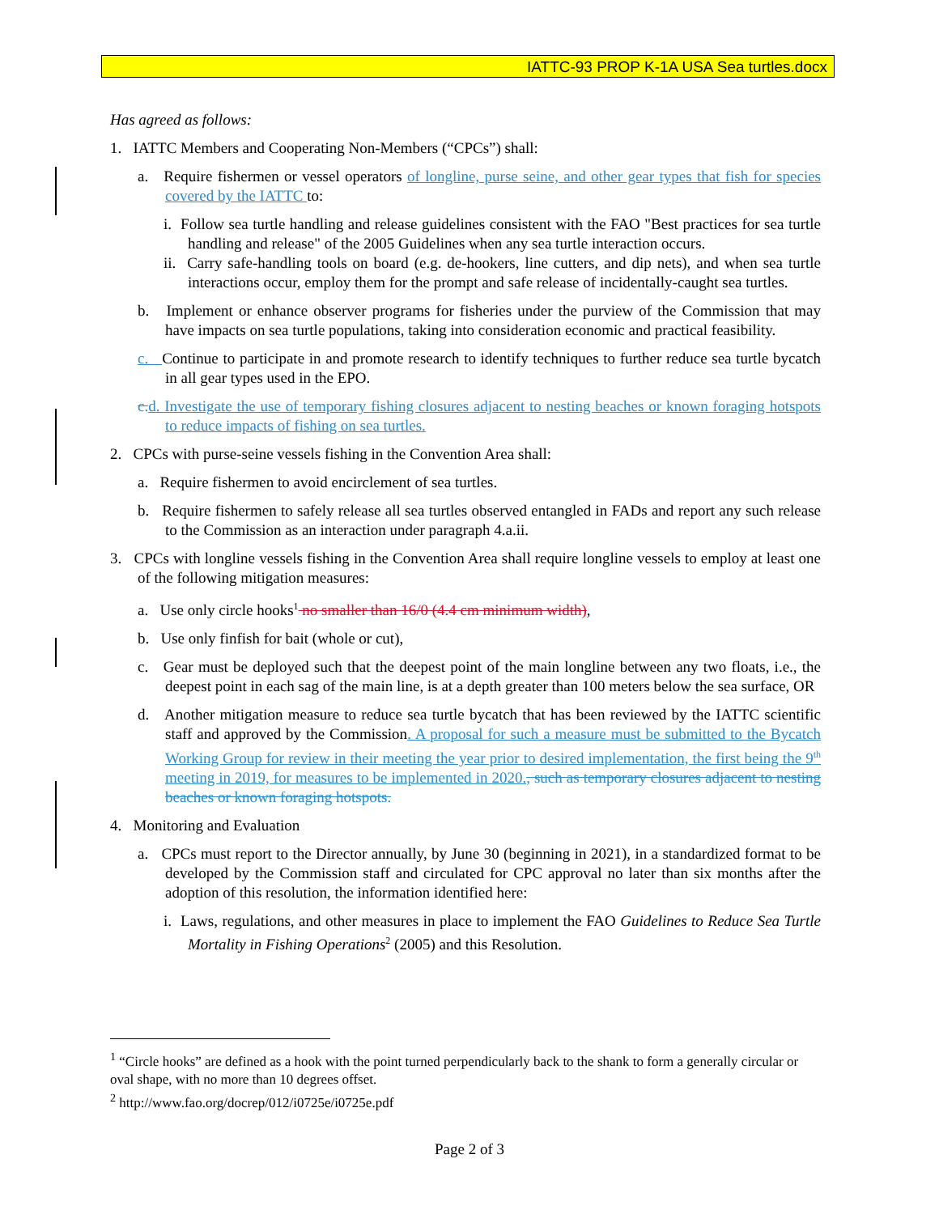IATTC-93 PROP K-1A USA Sea turtles.docx
Has agreed as follows:
1. IATTC Members and Cooperating Non-Members (“CPCs”) shall:
a. Require fishermen or vessel operators of longline, purse seine, and other gear types that fish for species covered by the IATTC to:
i. Follow sea turtle handling and release guidelines consistent with the FAO "Best practices for sea turtle handling and release" of the 2005 Guidelines when any sea turtle interaction occurs.
ii. Carry safe-handling tools on board (e.g. de-hookers, line cutters, and dip nets), and when sea turtle interactions occur, employ them for the prompt and safe release of incidentally-caught sea turtles.
b. Implement or enhance observer programs for fisheries under the purview of the Commission that may have impacts on sea turtle populations, taking into consideration economic and practical feasibility.
c. Continue to participate in and promote research to identify techniques to further reduce sea turtle bycatch in all gear types used in the EPO.
c. d. Investigate the use of temporary fishing closures adjacent to nesting beaches or known foraging hotspots to reduce impacts of fishing on sea turtles.
2. CPCs with purse-seine vessels fishing in the Convention Area shall:
a. Require fishermen to avoid encirclement of sea turtles.
b. Require fishermen to safely release all sea turtles observed entangled in FADs and report any such release to the Commission as an interaction under paragraph 4.a.ii.
3. CPCs with longline vessels fishing in the Convention Area shall require longline vessels to employ at least one of the following mitigation measures:
a. Use only circle hooks<sup>1</sup> no smaller than 16/0 (4.4 cm minimum width),
b. Use only finfish for bait (whole or cut),
c. Gear must be deployed such that the deepest point of the main longline between any two floats, i.e., the deepest point in each sag of the main line, is at a depth greater than 100 meters below the sea surface, OR
d. Another mitigation measure to reduce sea turtle bycatch that has been reviewed by the IATTC scientific staff and approved by the Commission. A proposal for such a measure must be submitted to the Bycatch Working Group for review in their meeting the year prior to desired implementation, the first being the 9<sup>th</sup> meeting in 2019, for measures to be implemented in 2020., such as temporary closures adjacent to nesting beaches or known foraging hotspots.
4. Monitoring and Evaluation
a. CPCs must report to the Director annually, by June 30 (beginning in 2021), in a standardized format to be developed by the Commission staff and circulated for CPC approval no later than six months after the adoption of this resolution, the information identified here:
i. Laws, regulations, and other measures in place to implement the FAO Guidelines to Reduce Sea Turtle Mortality in Fishing Operations<sup>2</sup> (2005) and this Resolution.
<sup>1</sup> “Circle hooks” are defined as a hook with the point turned perpendicularly back to the shank to form a generally circular or oval shape, with no more than 10 degrees offset.
<sup>2</sup> http://www.fao.org/docrep/012/i0725e/i0725e.pdf
Page 2 of 3